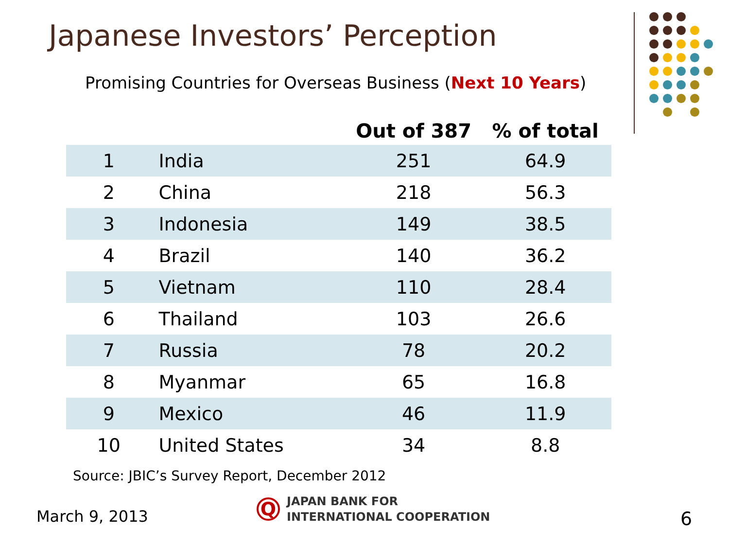Japanese Investors’ Perception
Promising Countries for Overseas Business (Next 10 Years)
| | | Out of 387 | % of total |
| --- | --- | --- | --- |
| 1 | India | 251 | 64.9 |
| 2 | China | 218 | 56.3 |
| 3 | Indonesia | 149 | 38.5 |
| 4 | Brazil | 140 | 36.2 |
| 5 | Vietnam | 110 | 28.4 |
| 6 | Thailand | 103 | 26.6 |
| 7 | Russia | 78 | 20.2 |
| 8 | Myanmar | 65 | 16.8 |
| 9 | Mexico | 46 | 11.9 |
| 10 | United States | 34 | 8.8 |
Source: JBIC’s Survey Report, December 2012
March 9, 2013
Q
JAPAN BANK FOR
INTERNATIONAL COOPERATION
6